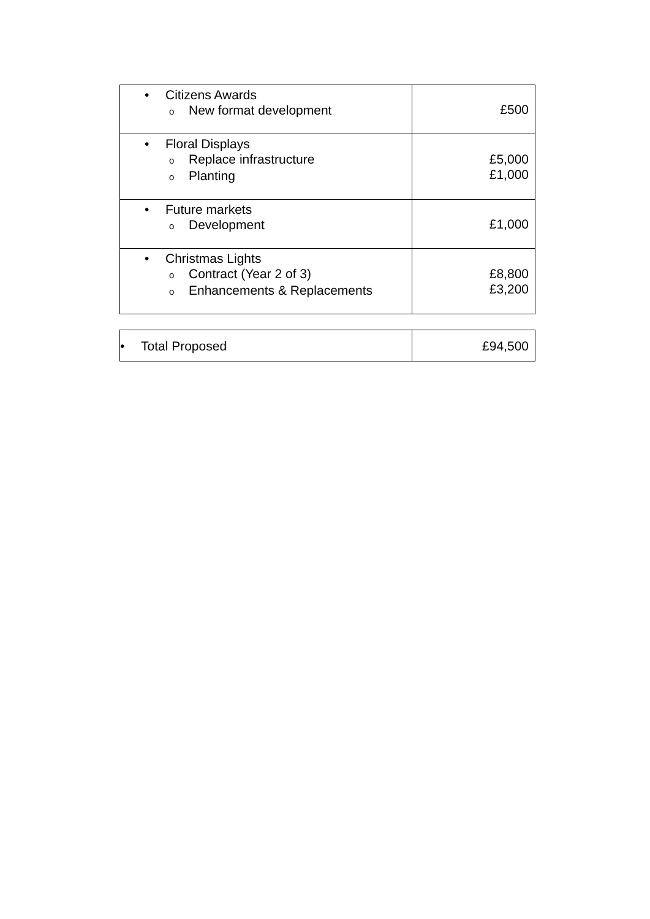| • Citizens Awards o New format development | £500 |
| • Floral Displays o Replace infrastructure o Planting | £5,000 £1,000 |
| • Future markets o Development | £1,000 |
| • Christmas Lights o Contract (Year 2 of 3) o Enhancements & Replacements | £8,800 £3,200 |
| • Total Proposed | £94,500 |